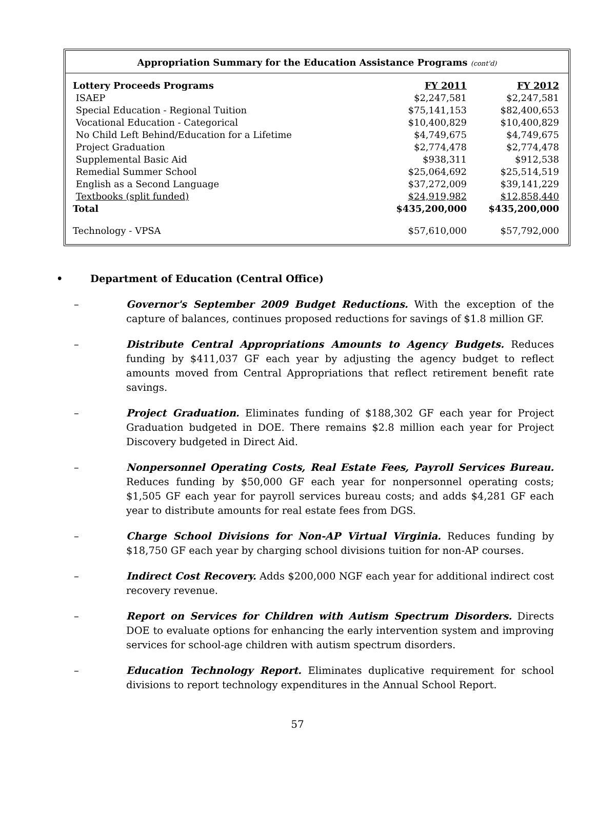Appropriation Summary for the Education Assistance Programs (cont'd)
| Lottery Proceeds Programs | FY 2011 | FY 2012 |
| --- | --- | --- |
| ISAEP | $2,247,581 | $2,247,581 |
| Special Education - Regional Tuition | $75,141,153 | $82,400,653 |
| Vocational Education - Categorical | $10,400,829 | $10,400,829 |
| No Child Left Behind/Education for a Lifetime | $4,749,675 | $4,749,675 |
| Project Graduation | $2,774,478 | $2,774,478 |
| Supplemental Basic Aid | $938,311 | $912,538 |
| Remedial Summer School | $25,064,692 | $25,514,519 |
| English as a Second Language | $37,272,009 | $39,141,229 |
| Textbooks (split funded) | $24,919,982 | $12,858,440 |
| Total | $435,200,000 | $435,200,000 |
| Technology - VPSA | $57,610,000 | $57,792,000 |
• Department of Education (Central Office)
– Governor's September 2009 Budget Reductions. With the exception of the capture of balances, continues proposed reductions for savings of $1.8 million GF.
– Distribute Central Appropriations Amounts to Agency Budgets. Reduces funding by $411,037 GF each year by adjusting the agency budget to reflect amounts moved from Central Appropriations that reflect retirement benefit rate savings.
– Project Graduation. Eliminates funding of $188,302 GF each year for Project Graduation budgeted in DOE. There remains $2.8 million each year for Project Discovery budgeted in Direct Aid.
– Nonpersonnel Operating Costs, Real Estate Fees, Payroll Services Bureau. Reduces funding by $50,000 GF each year for nonpersonnel operating costs; $1,505 GF each year for payroll services bureau costs; and adds $4,281 GF each year to distribute amounts for real estate fees from DGS.
– Charge School Divisions for Non-AP Virtual Virginia. Reduces funding by $18,750 GF each year by charging school divisions tuition for non-AP courses.
– Indirect Cost Recovery. Adds $200,000 NGF each year for additional indirect cost recovery revenue.
– Report on Services for Children with Autism Spectrum Disorders. Directs DOE to evaluate options for enhancing the early intervention system and improving services for school-age children with autism spectrum disorders.
– Education Technology Report. Eliminates duplicative requirement for school divisions to report technology expenditures in the Annual School Report.
57